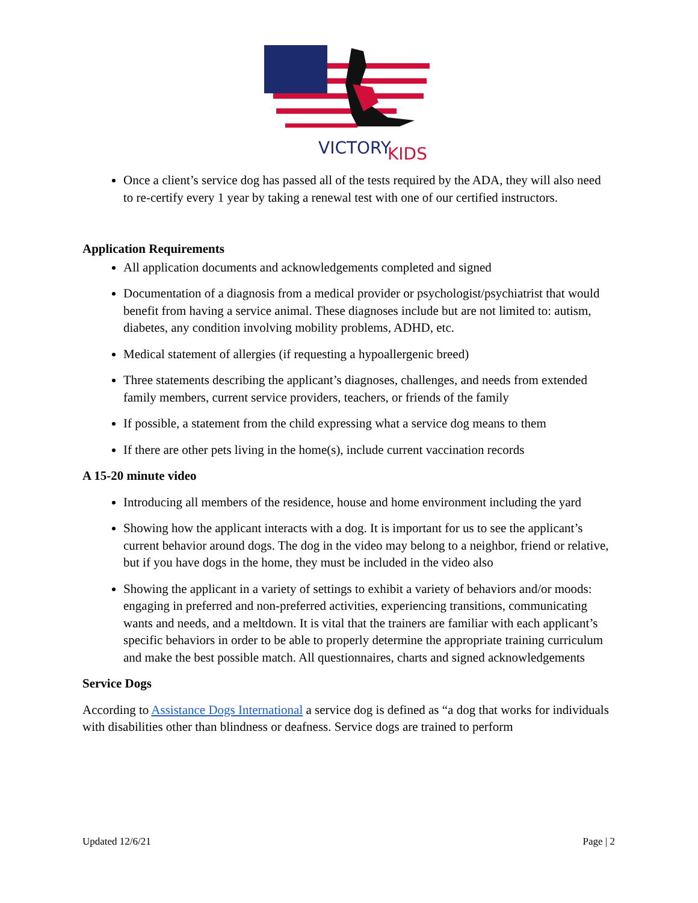VICTORY
KIDS
Once a client’s service dog has passed all of the tests required by the ADA, they will also need to re-certify every 1 year by taking a renewal test with one of our certified instructors.
Application Requirements
All application documents and acknowledgements completed and signed
Documentation of a diagnosis from a medical provider or psychologist/psychiatrist that would benefit from having a service animal. These diagnoses include but are not limited to: autism, diabetes, any condition involving mobility problems, ADHD, etc.
Medical statement of allergies (if requesting a hypoallergenic breed)
Three statements describing the applicant’s diagnoses, challenges, and needs from extended family members, current service providers, teachers, or friends of the family
If possible, a statement from the child expressing what a service dog means to them
If there are other pets living in the home(s), include current vaccination records
A 15-20 minute video
Introducing all members of the residence, house and home environment including the yard
Showing how the applicant interacts with a dog. It is important for us to see the applicant’s current behavior around dogs. The dog in the video may belong to a neighbor, friend or relative, but if you have dogs in the home, they must be included in the video also
Showing the applicant in a variety of settings to exhibit a variety of behaviors and/or moods: engaging in preferred and non-preferred activities, experiencing transitions, communicating wants and needs, and a meltdown. It is vital that the trainers are familiar with each applicant’s specific behaviors in order to be able to properly determine the appropriate training curriculum and make the best possible match. All questionnaires, charts and signed acknowledgements
Service Dogs
According to Assistance Dogs International a service dog is defined as “a dog that works for individuals with disabilities other than blindness or deafness. Service dogs are trained to perform
Updated 12/6/21 Page | 2